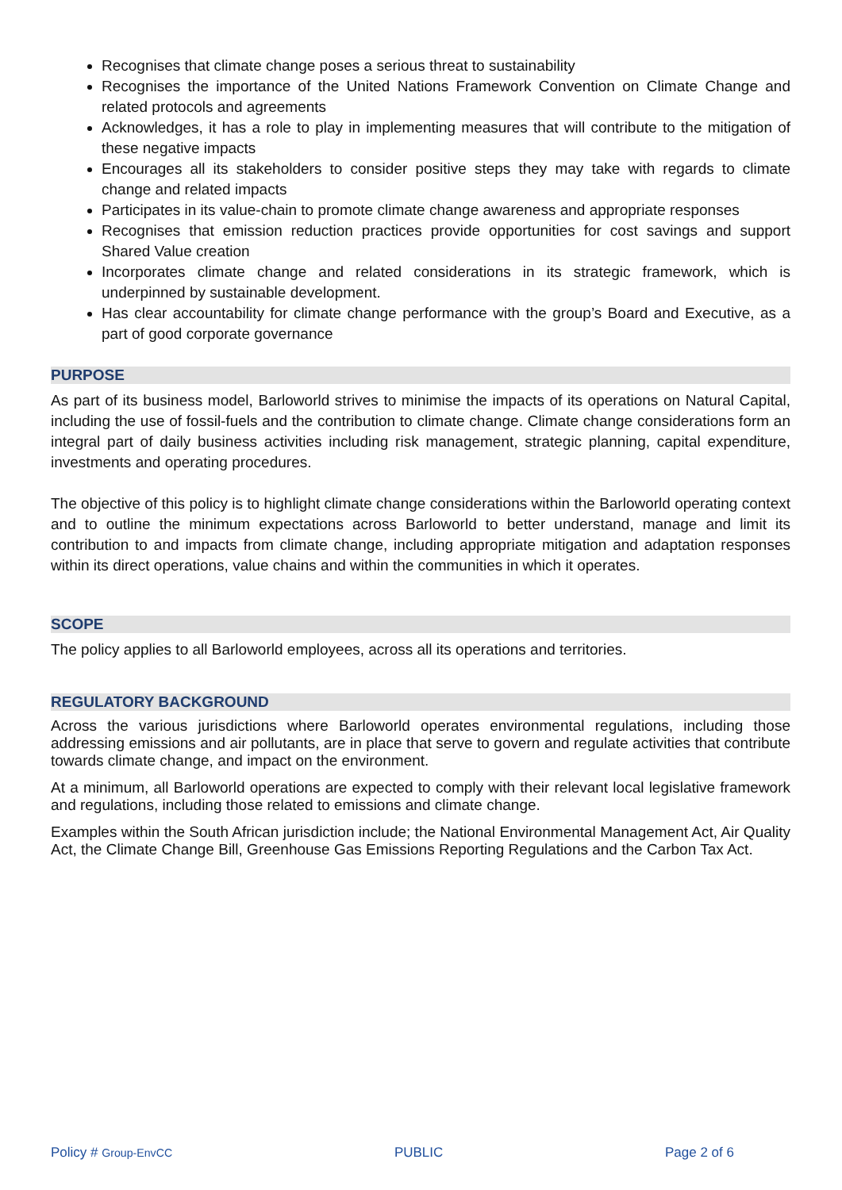Recognises that climate change poses a serious threat to sustainability
Recognises the importance of the United Nations Framework Convention on Climate Change and related protocols and agreements
Acknowledges, it has a role to play in implementing measures that will contribute to the mitigation of these negative impacts
Encourages all its stakeholders to consider positive steps they may take with regards to climate change and related impacts
Participates in its value-chain to promote climate change awareness and appropriate responses
Recognises that emission reduction practices provide opportunities for cost savings and support Shared Value creation
Incorporates climate change and related considerations in its strategic framework, which is underpinned by sustainable development.
Has clear accountability for climate change performance with the group’s Board and Executive, as a part of good corporate governance
PURPOSE
As part of its business model, Barloworld strives to minimise the impacts of its operations on Natural Capital, including the use of fossil-fuels and the contribution to climate change. Climate change considerations form an integral part of daily business activities including risk management, strategic planning, capital expenditure, investments and operating procedures.
The objective of this policy is to highlight climate change considerations within the Barloworld operating context and to outline the minimum expectations across Barloworld to better understand, manage and limit its contribution to and impacts from climate change, including appropriate mitigation and adaptation responses within its direct operations, value chains and within the communities in which it operates.
SCOPE
The policy applies to all Barloworld employees, across all its operations and territories.
REGULATORY BACKGROUND
Across the various jurisdictions where Barloworld operates environmental regulations, including those addressing emissions and air pollutants, are in place that serve to govern and regulate activities that contribute towards climate change, and impact on the environment.
At a minimum, all Barloworld operations are expected to comply with their relevant local legislative framework and regulations, including those related to emissions and climate change.
Examples within the South African jurisdiction include; the National Environmental Management Act, Air Quality Act, the Climate Change Bill, Greenhouse Gas Emissions Reporting Regulations and the Carbon Tax Act.
Policy # Group-EnvCC PUBLIC Page 2 of 6